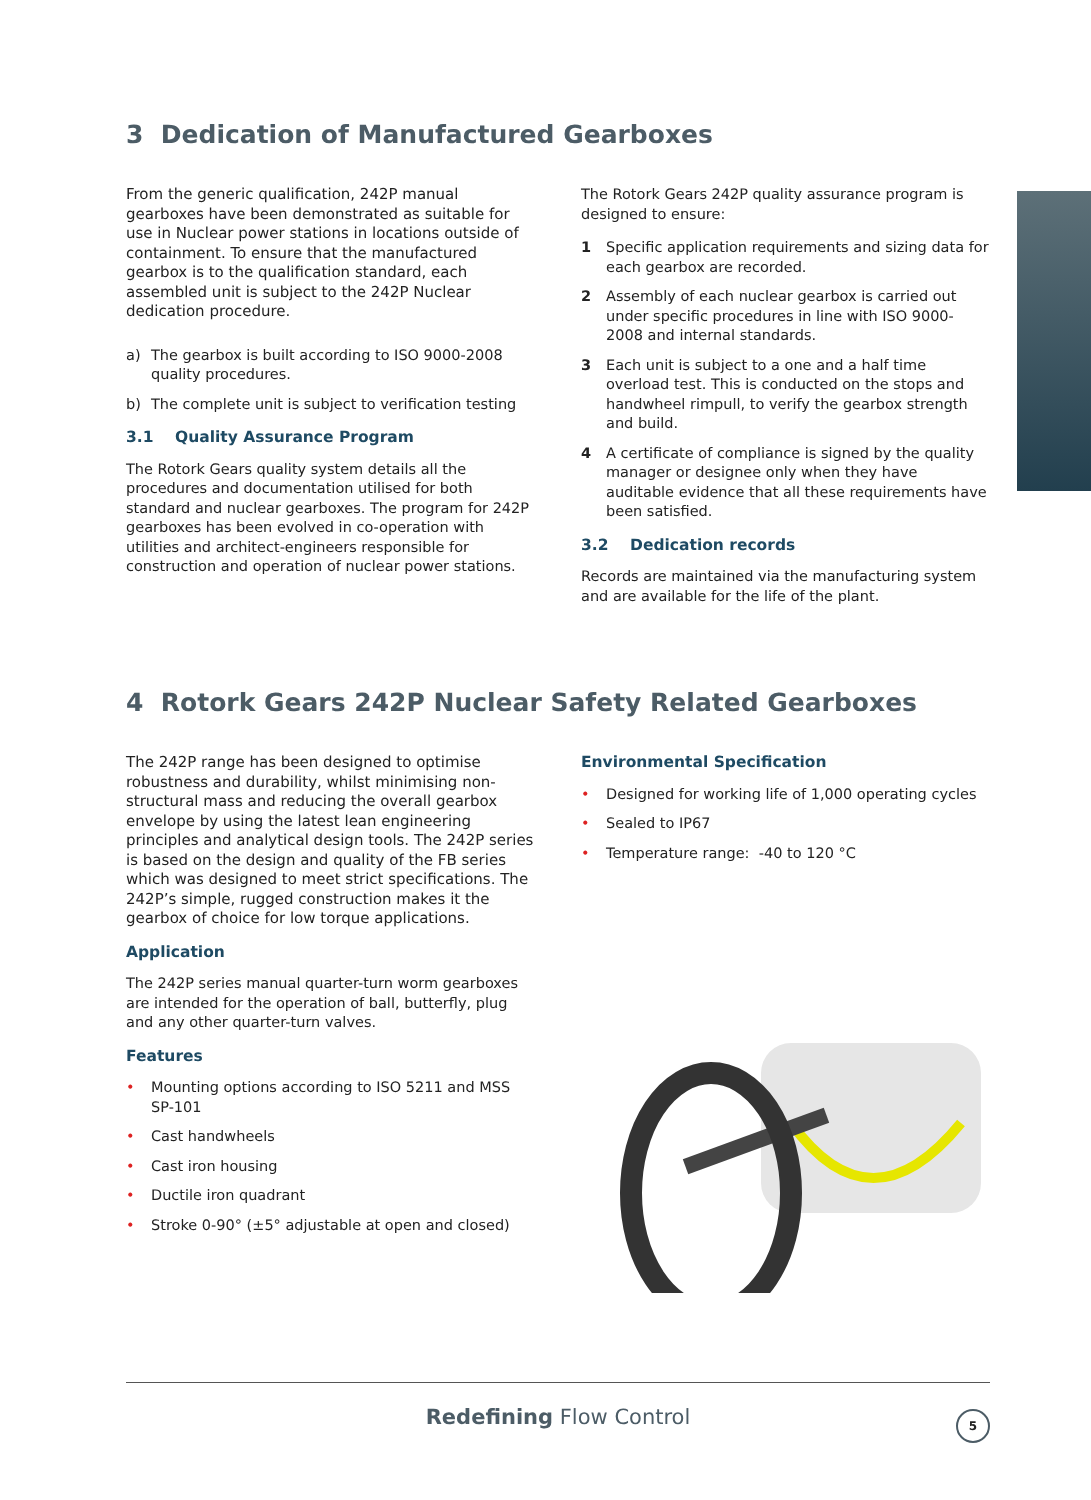3 Dedication of Manufactured Gearboxes
From the generic qualification, 242P manual gearboxes have been demonstrated as suitable for use in Nuclear power stations in locations outside of containment. To ensure that the manufactured gearbox is to the qualification standard, each assembled unit is subject to the 242P Nuclear dedication procedure.
a) The gearbox is built according to ISO 9000-2008 quality procedures.
b) The complete unit is subject to verification testing
3.1 Quality Assurance Program
The Rotork Gears quality system details all the procedures and documentation utilised for both standard and nuclear gearboxes. The program for 242P gearboxes has been evolved in co-operation with utilities and architect-engineers responsible for construction and operation of nuclear power stations.
The Rotork Gears 242P quality assurance program is designed to ensure:
1 Specific application requirements and sizing data for each gearbox are recorded.
2 Assembly of each nuclear gearbox is carried out under specific procedures in line with ISO 9000-2008 and internal standards.
3 Each unit is subject to a one and a half time overload test. This is conducted on the stops and handwheel rimpull, to verify the gearbox strength and build.
4 A certificate of compliance is signed by the quality manager or designee only when they have auditable evidence that all these requirements have been satisfied.
3.2 Dedication records
Records are maintained via the manufacturing system and are available for the life of the plant.
4 Rotork Gears 242P Nuclear Safety Related Gearboxes
The 242P range has been designed to optimise robustness and durability, whilst minimising non-structural mass and reducing the overall gearbox envelope by using the latest lean engineering principles and analytical design tools. The 242P series is based on the design and quality of the FB series which was designed to meet strict specifications. The 242P’s simple, rugged construction makes it the gearbox of choice for low torque applications.
Application
The 242P series manual quarter-turn worm gearboxes are intended for the operation of ball, butterfly, plug and any other quarter-turn valves.
Features
• Mounting options according to ISO 5211 and MSS SP-101
• Cast handwheels
• Cast iron housing
• Ductile iron quadrant
• Stroke 0-90° (±5° adjustable at open and closed)
Environmental Specification
• Designed for working life of 1,000 operating cycles
• Sealed to IP67
• Temperature range: -40 to 120 °C
Redefining Flow Control
5